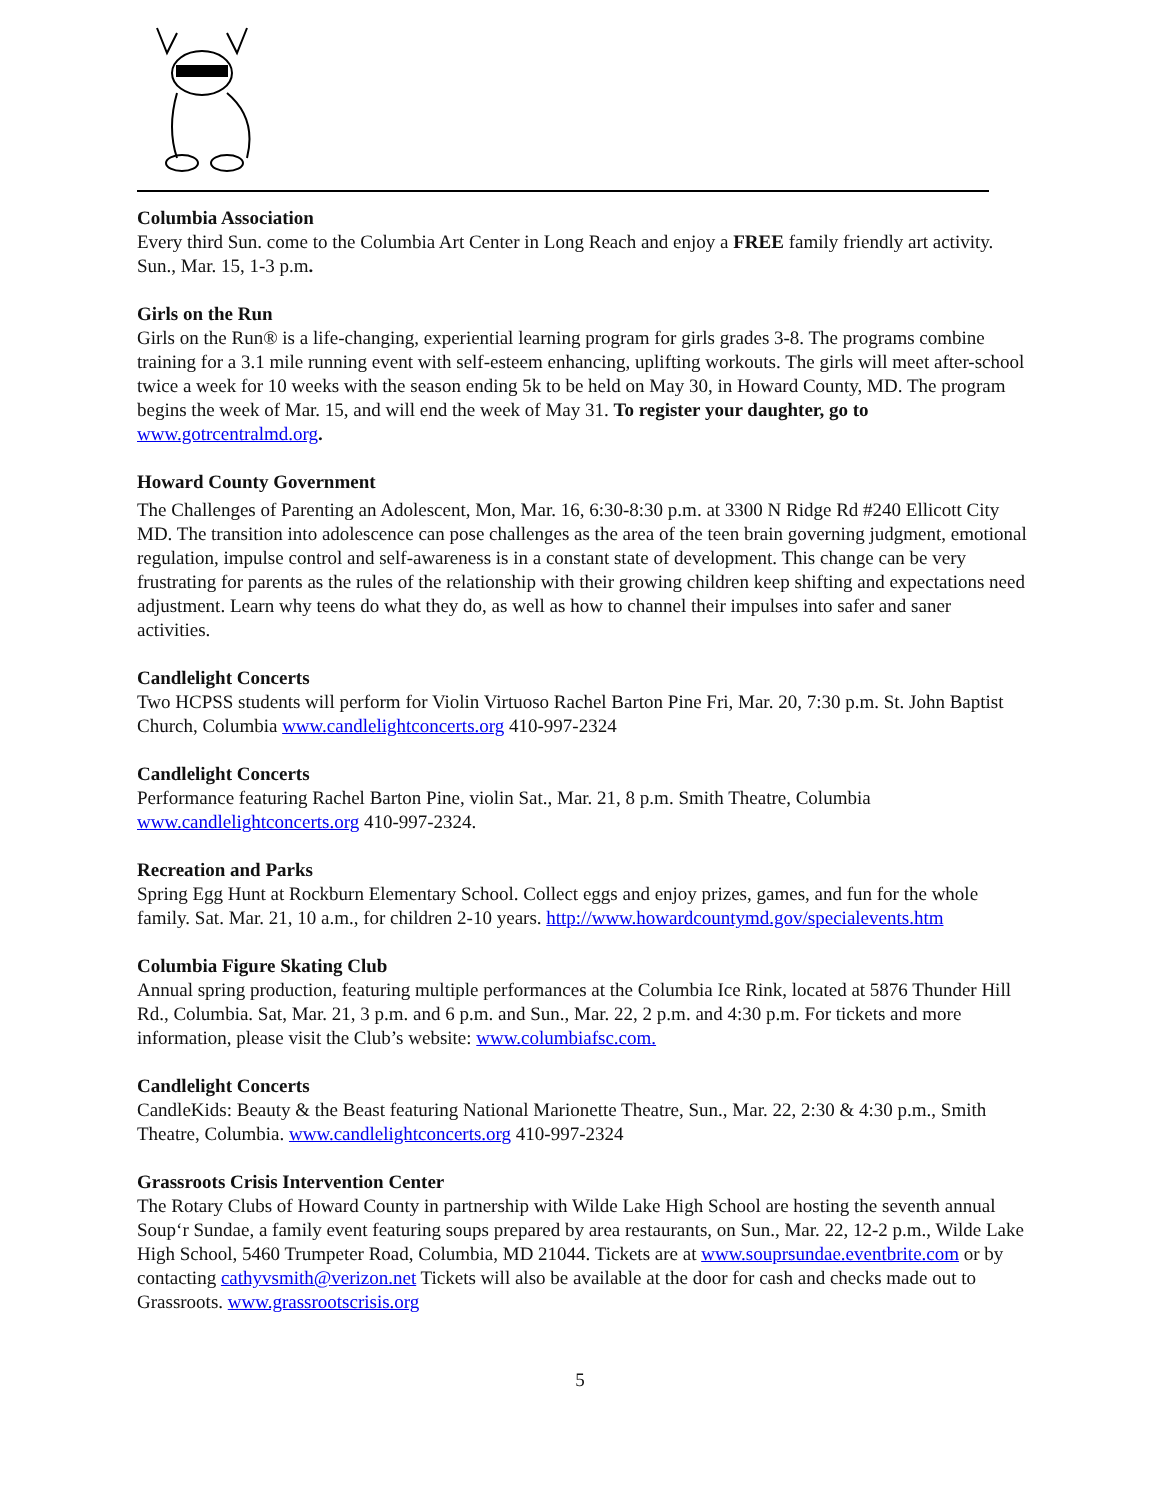Columbia Association
Every third Sun. come to the Columbia Art Center in Long Reach and enjoy a FREE family friendly art activity. Sun., Mar. 15, 1-3 p.m.
Girls on the Run
Girls on the Run® is a life-changing, experiential learning program for girls grades 3-8. The programs combine training for a 3.1 mile running event with self-esteem enhancing, uplifting workouts. The girls will meet after-school twice a week for 10 weeks with the season ending 5k to be held on May 30, in Howard County, MD. The program begins the week of Mar. 15, and will end the week of May 31. To register your daughter, go to www.gotrcentralmd.org.
Howard County Government
The Challenges of Parenting an Adolescent, Mon, Mar. 16, 6:30-8:30 p.m. at 3300 N Ridge Rd #240 Ellicott City MD. The transition into adolescence can pose challenges as the area of the teen brain governing judgment, emotional regulation, impulse control and self-awareness is in a constant state of development. This change can be very frustrating for parents as the rules of the relationship with their growing children keep shifting and expectations need adjustment. Learn why teens do what they do, as well as how to channel their impulses into safer and saner activities.
Candlelight Concerts
Two HCPSS students will perform for Violin Virtuoso Rachel Barton Pine Fri, Mar. 20, 7:30 p.m. St. John Baptist Church, Columbia www.candlelightconcerts.org 410-997-2324
Candlelight Concerts
Performance featuring Rachel Barton Pine, violin Sat., Mar. 21, 8 p.m. Smith Theatre, Columbia www.candlelightconcerts.org 410-997-2324.
Recreation and Parks
Spring Egg Hunt at Rockburn Elementary School. Collect eggs and enjoy prizes, games, and fun for the whole family. Sat. Mar. 21, 10 a.m., for children 2-10 years. http://www.howardcountymd.gov/specialevents.htm
Columbia Figure Skating Club
Annual spring production, featuring multiple performances at the Columbia Ice Rink, located at 5876 Thunder Hill Rd., Columbia. Sat, Mar. 21, 3 p.m. and 6 p.m. and Sun., Mar. 22, 2 p.m. and 4:30 p.m. For tickets and more information, please visit the Club’s website: www.columbiafsc.com.
Candlelight Concerts
CandleKids: Beauty & the Beast featuring National Marionette Theatre, Sun., Mar. 22, 2:30 & 4:30 p.m., Smith Theatre, Columbia. www.candlelightconcerts.org 410-997-2324
Grassroots Crisis Intervention Center
The Rotary Clubs of Howard County in partnership with Wilde Lake High School are hosting the seventh annual Soup‘r Sundae, a family event featuring soups prepared by area restaurants, on Sun., Mar. 22, 12-2 p.m., Wilde Lake High School, 5460 Trumpeter Road, Columbia, MD 21044. Tickets are at www.souprsundae.eventbrite.com or by contacting cathyvsmith@verizon.net Tickets will also be available at the door for cash and checks made out to Grassroots. www.grassrootscrisis.org
5